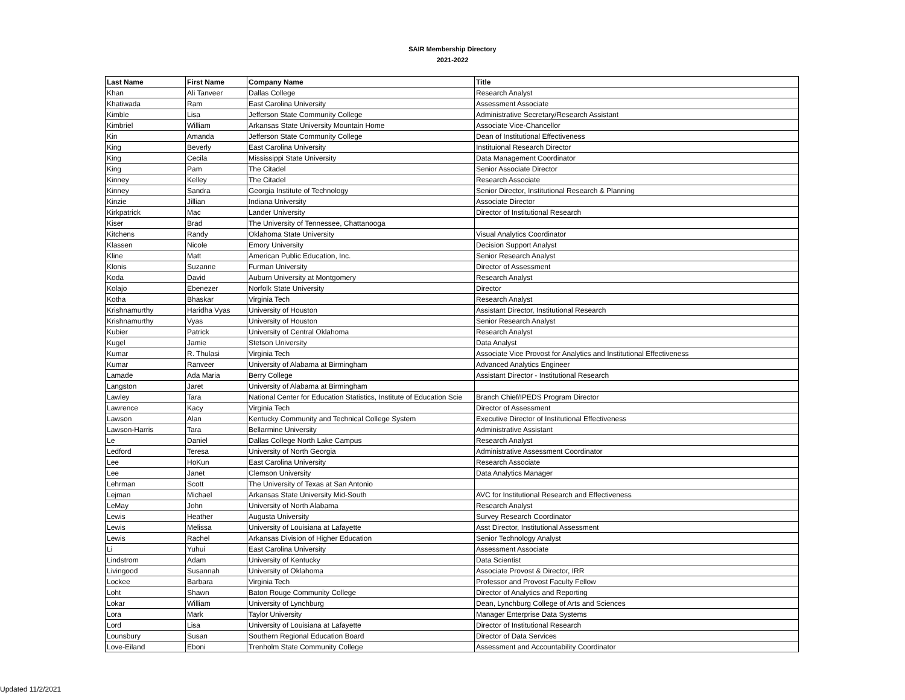SAIR Membership Directory
2021-2022
| Last Name | First Name | Company Name | Title |
| --- | --- | --- | --- |
| Khan | Ali Tanveer | Dallas College | Research Analyst |
| Khatiwada | Ram | East Carolina University | Assessment Associate |
| Kimble | Lisa | Jefferson State Community College | Administrative Secretary/Research Assistant |
| Kimbriel | William | Arkansas State University Mountain Home | Associate Vice-Chancellor |
| Kin | Amanda | Jefferson State Community College | Dean of Institutional Effectiveness |
| King | Beverly | East Carolina University | Instituional Research Director |
| King | Cecila | Mississippi State University | Data Management Coordinator |
| King | Pam | The Citadel | Senior Associate Director |
| Kinney | Kelley | The Citadel | Research Associate |
| Kinney | Sandra | Georgia Institute of Technology | Senior Director, Institutional Research & Planning |
| Kinzie | Jillian | Indiana University | Associate Director |
| Kirkpatrick | Mac | Lander University | Director of Institutional Research |
| Kiser | Brad | The University of Tennessee, Chattanooga | |
| Kitchens | Randy | Oklahoma State University | Visual Analytics Coordinator |
| Klassen | Nicole | Emory University | Decision Support Analyst |
| Kline | Matt | American Public Education, Inc. | Senior Research Analyst |
| Klonis | Suzanne | Furman University | Director of Assessment |
| Koda | David | Auburn University at Montgomery | Research Analyst |
| Kolajo | Ebenezer | Norfolk State University | Director |
| Kotha | Bhaskar | Virginia Tech | Research Analyst |
| Krishnamurthy | Haridha Vyas | University of Houston | Assistant Director, Institutional Research |
| Krishnamurthy | Vyas | University of Houston | Senior Research Analyst |
| Kubier | Patrick | University of Central Oklahoma | Research Analyst |
| Kugel | Jamie | Stetson University | Data Analyst |
| Kumar | R. Thulasi | Virginia Tech | Associate Vice Provost for Analytics and Institutional Effectiveness |
| Kumar | Ranveer | University of Alabama at Birmingham | Advanced Analytics Engineer |
| Lamade | Ada Maria | Berry College | Assistant Director - Institutional Research |
| Langston | Jaret | University of Alabama at Birmingham | |
| Lawley | Tara | National Center for Education Statistics, Institute of Education Scie | Branch Chief/IPEDS Program Director |
| Lawrence | Kacy | Virginia Tech | Director of Assessment |
| Lawson | Alan | Kentucky Community and Technical College System | Executive Director of Institutional Effectiveness |
| Lawson-Harris | Tara | Bellarmine University | Administrative Assistant |
| Le | Daniel | Dallas College North Lake Campus | Research Analyst |
| Ledford | Teresa | University of North Georgia | Administrative Assessment Coordinator |
| Lee | HoKun | East Carolina University | Research Associate |
| Lee | Janet | Clemson University | Data Analytics Manager |
| Lehrman | Scott | The University of Texas at San Antonio | |
| Lejman | Michael | Arkansas State University Mid-South | AVC for Institutional Research and Effectiveness |
| LeMay | John | University of North Alabama | Research Analyst |
| Lewis | Heather | Augusta University | Survey Research Coordinator |
| Lewis | Melissa | University of Louisiana at Lafayette | Asst Director, Institutional Assessment |
| Lewis | Rachel | Arkansas Division of Higher Education | Senior Technology Analyst |
| Li | Yuhui | East Carolina University | Assessment Associate |
| Lindstrom | Adam | University of Kentucky | Data Scientist |
| Livingood | Susannah | University of Oklahoma | Associate Provost & Director, IRR |
| Lockee | Barbara | Virginia Tech | Professor and Provost Faculty Fellow |
| Loht | Shawn | Baton Rouge Community College | Director of Analytics and Reporting |
| Lokar | William | University of Lynchburg | Dean, Lynchburg College of Arts and Sciences |
| Lora | Mark | Taylor University | Manager Enterprise Data Systems |
| Lord | Lisa | University of Louisiana at Lafayette | Director of Institutional Research |
| Lounsbury | Susan | Southern Regional Education Board | Director of Data Services |
| Love-Eiland | Eboni | Trenholm State Community College | Assessment and Accountability Coordinator |
Updated 11/2/2021